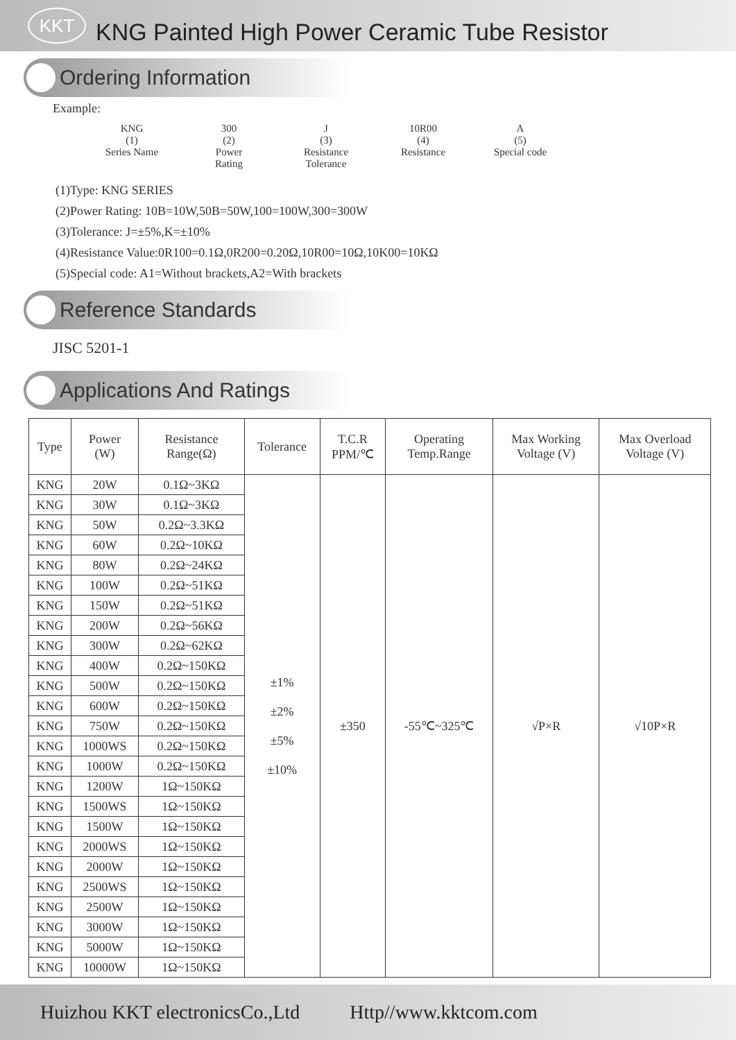KKT
KNG Painted High Power Ceramic Tube Resistor
Ordering Information
Example:
KNG
(1)
Series Name
300
(2)
Power
Rating
J
(3)
Resistance
Tolerance
10R00
(4)
Resistance
A
(5)
Special code
(1)Type: KNG SERIES
(2)Power Rating: 10B=10W,50B=50W,100=100W,300=300W
(3)Tolerance: J=±5%,K=±10%
(4)Resistance Value:0R100=0.1Ω,0R200=0.20Ω,10R00=10Ω,10K00=10KΩ
(5)Special code: A1=Without brackets,A2=With brackets
Reference Standards
JISC 5201-1
Applications And Ratings
| Type | Power (W) | Resistance Range(Ω) | Tolerance | T.C.R PPM/℃ | Operating Temp.Range | Max Working Voltage (V) | Max Overload Voltage (V) |
| --- | --- | --- | --- | --- | --- | --- | --- |
| KNG | 20W | 0.1Ω~3KΩ | ±1% ±2% ±5% ±10% | ±350 | -55℃~325℃ | √P×R | √10P×R |
| KNG | 30W | 0.1Ω~3KΩ | | | | | |
| KNG | 50W | 0.2Ω~3.3KΩ | | | | | |
| KNG | 60W | 0.2Ω~10KΩ | | | | | |
| KNG | 80W | 0.2Ω~24KΩ | | | | | |
| KNG | 100W | 0.2Ω~51KΩ | | | | | |
| KNG | 150W | 0.2Ω~51KΩ | | | | | |
| KNG | 200W | 0.2Ω~56KΩ | | | | | |
| KNG | 300W | 0.2Ω~62KΩ | | | | | |
| KNG | 400W | 0.2Ω~150KΩ | | | | | |
| KNG | 500W | 0.2Ω~150KΩ | | | | | |
| KNG | 600W | 0.2Ω~150KΩ | | | | | |
| KNG | 750W | 0.2Ω~150KΩ | | | | | |
| KNG | 1000WS | 0.2Ω~150KΩ | | | | | |
| KNG | 1000W | 0.2Ω~150KΩ | | | | | |
| KNG | 1200W | 1Ω~150KΩ | | | | | |
| KNG | 1500WS | 1Ω~150KΩ | | | | | |
| KNG | 1500W | 1Ω~150KΩ | | | | | |
| KNG | 2000WS | 1Ω~150KΩ | | | | | |
| KNG | 2000W | 1Ω~150KΩ | | | | | |
| KNG | 2500WS | 1Ω~150KΩ | | | | | |
| KNG | 2500W | 1Ω~150KΩ | | | | | |
| KNG | 3000W | 1Ω~150KΩ | | | | | |
| KNG | 5000W | 1Ω~150KΩ | | | | | |
| KNG | 10000W | 1Ω~150KΩ | | | | | |
Huizhou KKT electronicsCo.,Ltd Http//www.kktcom.com